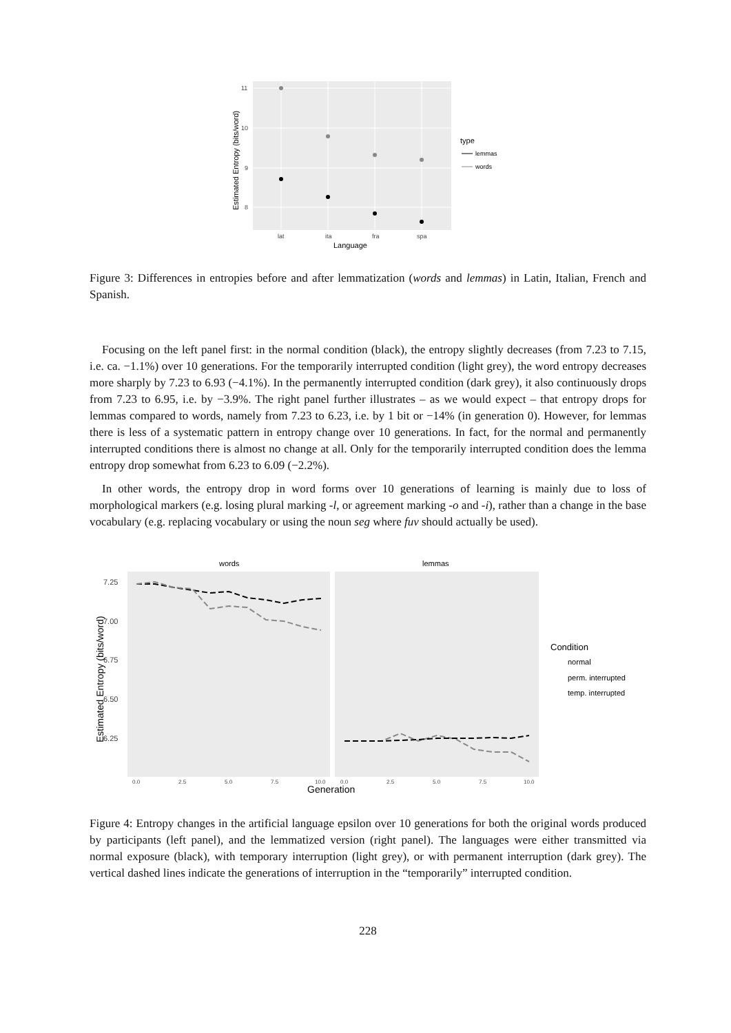11
10
9
8
lat
ita
fra
spa
Language
Estimated Entropy (bits/word)
type
lemmas
words
Figure 3: Differences in entropies before and after lemmatization (words and lemmas) in Latin, Italian, French and Spanish.
Focusing on the left panel first: in the normal condition (black), the entropy slightly decreases (from 7.23 to 7.15, i.e. ca. −1.1%) over 10 generations. For the temporarily interrupted condition (light grey), the word entropy decreases more sharply by 7.23 to 6.93 (−4.1%). In the permanently interrupted condition (dark grey), it also continuously drops from 7.23 to 6.95, i.e. by −3.9%. The right panel further illustrates – as we would expect – that entropy drops for lemmas compared to words, namely from 7.23 to 6.23, i.e. by 1 bit or −14% (in generation 0). However, for lemmas there is less of a systematic pattern in entropy change over 10 generations. In fact, for the normal and permanently interrupted conditions there is almost no change at all. Only for the temporarily interrupted condition does the lemma entropy drop somewhat from 6.23 to 6.09 (−2.2%).
In other words, the entropy drop in word forms over 10 generations of learning is mainly due to loss of morphological markers (e.g. losing plural marking -l, or agreement marking -o and -i), rather than a change in the base vocabulary (e.g. replacing vocabulary or using the noun seg where fuv should actually be used).
words
lemmas
7.25
7.00
6.75
6.50
6.25
0.0
2.5
5.0
7.5
10.0
0.0
2.5
5.0
7.5
10.0
Generation
Estimated Entropy (bits/word)
Condition
normal
perm. interrupted
temp. interrupted
Figure 4: Entropy changes in the artificial language epsilon over 10 generations for both the original words produced by participants (left panel), and the lemmatized version (right panel). The languages were either transmitted via normal exposure (black), with temporary interruption (light grey), or with permanent interruption (dark grey). The vertical dashed lines indicate the generations of interruption in the “temporarily” interrupted condition.
228